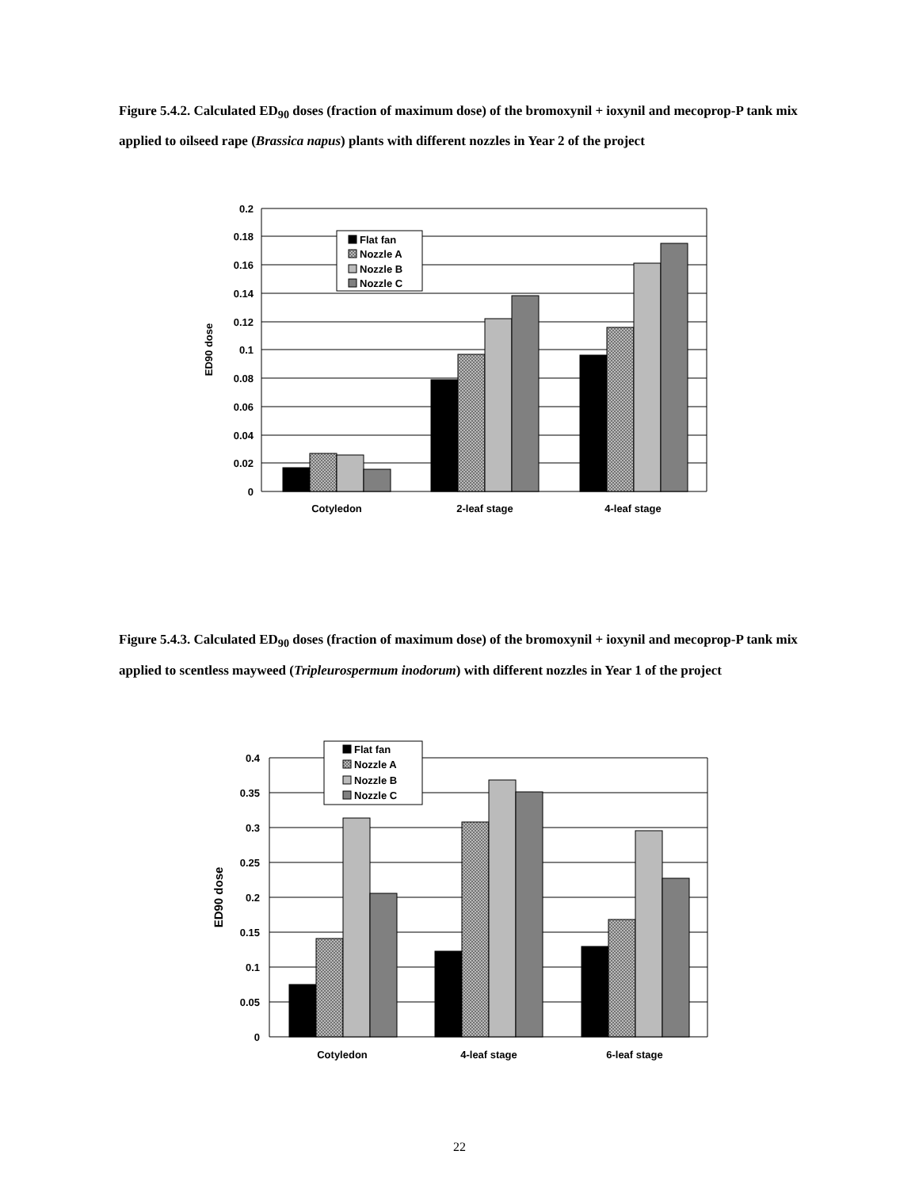Figure 5.4.2. Calculated ED<sub>90</sub> doses (fraction of maximum dose) of the bromoxynil + ioxynil and mecoprop-P tank mix applied to oilseed rape (Brassica napus) plants with different nozzles in Year 2 of the project
Flat fan
Nozzle A
Nozzle B
Nozzle C
0.2
0.18
0.16
0.14
0.12
0.1
0.08
0.06
0.04
0.02
0
ED90 dose
Cotyledon
2-leaf stage
4-leaf stage
Figure 5.4.3. Calculated ED<sub>90</sub> doses (fraction of maximum dose) of the bromoxynil + ioxynil and mecoprop-P tank mix applied to scentless mayweed (Tripleurospermum inodorum) with different nozzles in Year 1 of the project
Flat fan
Nozzle A
Nozzle B
Nozzle C
0.4
0.35
0.3
0.25
0.2
0.15
0.1
0.05
0
ED90 dose
Cotyledon
4-leaf stage
6-leaf stage
22